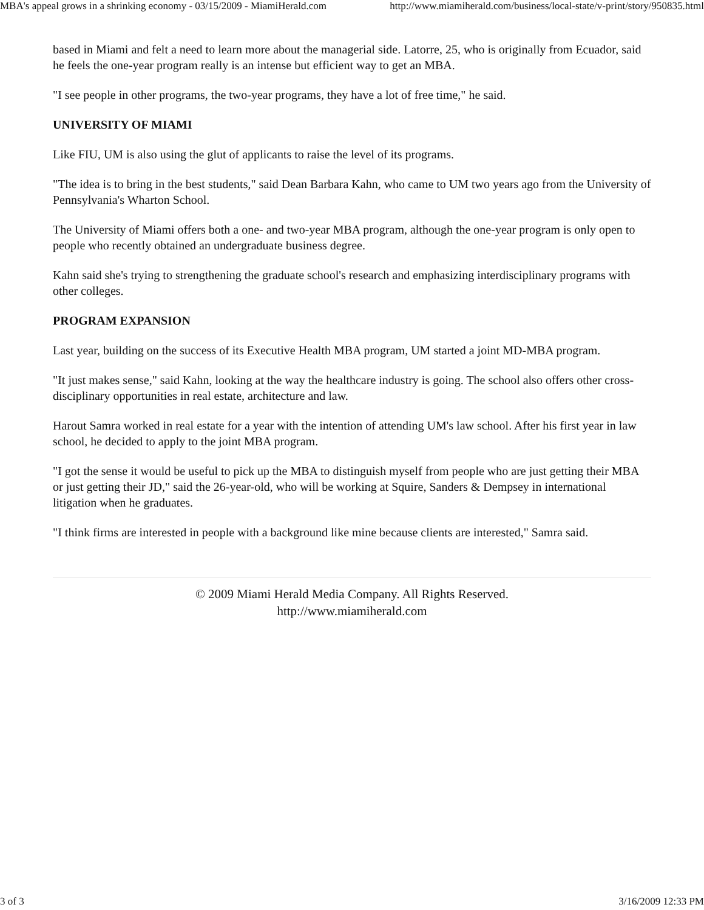MBA's appeal grows in a shrinking economy - 03/15/2009 - MiamiHerald.com http://www.miamiherald.com/business/local-state/v-print/story/950835.html
based in Miami and felt a need to learn more about the managerial side. Latorre, 25, who is originally from Ecuador, said he feels the one-year program really is an intense but efficient way to get an MBA.
"I see people in other programs, the two-year programs, they have a lot of free time," he said.
UNIVERSITY OF MIAMI
Like FIU, UM is also using the glut of applicants to raise the level of its programs.
"The idea is to bring in the best students," said Dean Barbara Kahn, who came to UM two years ago from the University of Pennsylvania's Wharton School.
The University of Miami offers both a one- and two-year MBA program, although the one-year program is only open to people who recently obtained an undergraduate business degree.
Kahn said she's trying to strengthening the graduate school's research and emphasizing interdisciplinary programs with other colleges.
PROGRAM EXPANSION
Last year, building on the success of its Executive Health MBA program, UM started a joint MD-MBA program.
"It just makes sense," said Kahn, looking at the way the healthcare industry is going. The school also offers other cross-disciplinary opportunities in real estate, architecture and law.
Harout Samra worked in real estate for a year with the intention of attending UM's law school. After his first year in law school, he decided to apply to the joint MBA program.
"I got the sense it would be useful to pick up the MBA to distinguish myself from people who are just getting their MBA or just getting their JD," said the 26-year-old, who will be working at Squire, Sanders & Dempsey in international litigation when he graduates.
"I think firms are interested in people with a background like mine because clients are interested," Samra said.
© 2009 Miami Herald Media Company. All Rights Reserved.
http://www.miamiherald.com
3 of 3 3/16/2009 12:33 PM